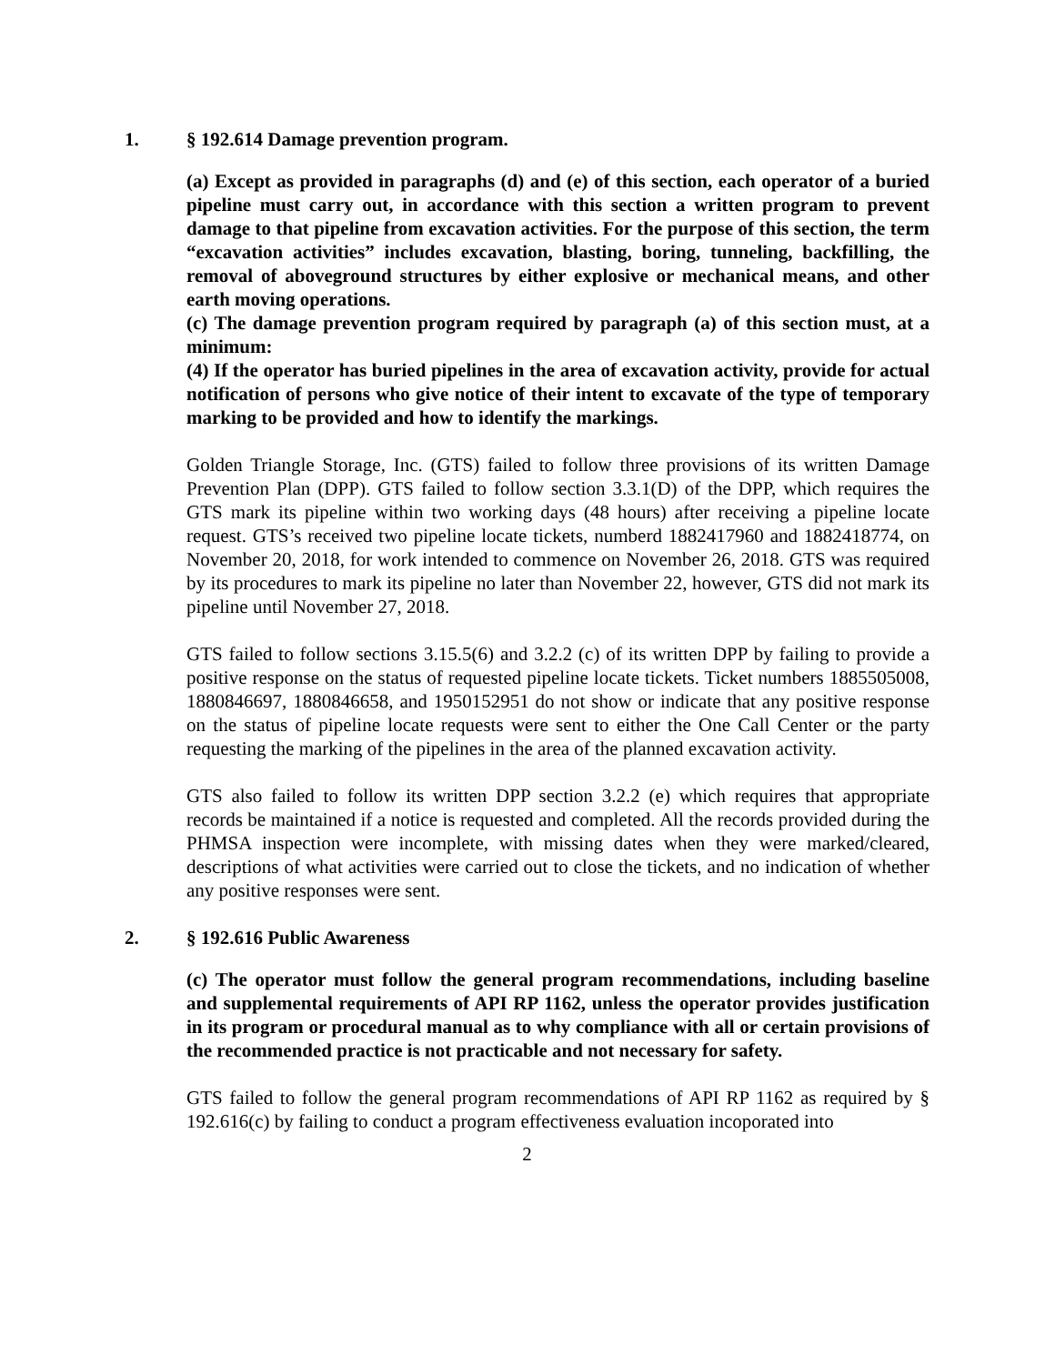1. § 192.614 Damage prevention program.
(a) Except as provided in paragraphs (d) and (e) of this section, each operator of a buried pipeline must carry out, in accordance with this section a written program to prevent damage to that pipeline from excavation activities. For the purpose of this section, the term “excavation activities” includes excavation, blasting, boring, tunneling, backfilling, the removal of aboveground structures by either explosive or mechanical means, and other earth moving operations.
(c) The damage prevention program required by paragraph (a) of this section must, at a minimum:
(4) If the operator has buried pipelines in the area of excavation activity, provide for actual notification of persons who give notice of their intent to excavate of the type of temporary marking to be provided and how to identify the markings.
Golden Triangle Storage, Inc. (GTS) failed to follow three provisions of its written Damage Prevention Plan (DPP). GTS failed to follow section 3.3.1(D) of the DPP, which requires the GTS mark its pipeline within two working days (48 hours) after receiving a pipeline locate request. GTS’s received two pipeline locate tickets, numberd 1882417960 and 1882418774, on November 20, 2018, for work intended to commence on November 26, 2018. GTS was required by its procedures to mark its pipeline no later than November 22, however, GTS did not mark its pipeline until November 27, 2018.
GTS failed to follow sections 3.15.5(6) and 3.2.2 (c) of its written DPP by failing to provide a positive response on the status of requested pipeline locate tickets. Ticket numbers 1885505008, 1880846697, 1880846658, and 1950152951 do not show or indicate that any positive response on the status of pipeline locate requests were sent to either the One Call Center or the party requesting the marking of the pipelines in the area of the planned excavation activity.
GTS also failed to follow its written DPP section 3.2.2 (e) which requires that appropriate records be maintained if a notice is requested and completed. All the records provided during the PHMSA inspection were incomplete, with missing dates when they were marked/cleared, descriptions of what activities were carried out to close the tickets, and no indication of whether any positive responses were sent.
2. § 192.616 Public Awareness
(c) The operator must follow the general program recommendations, including baseline and supplemental requirements of API RP 1162, unless the operator provides justification in its program or procedural manual as to why compliance with all or certain provisions of the recommended practice is not practicable and not necessary for safety.
GTS failed to follow the general program recommendations of API RP 1162 as required by § 192.616(c) by failing to conduct a program effectiveness evaluation incoporated into
2